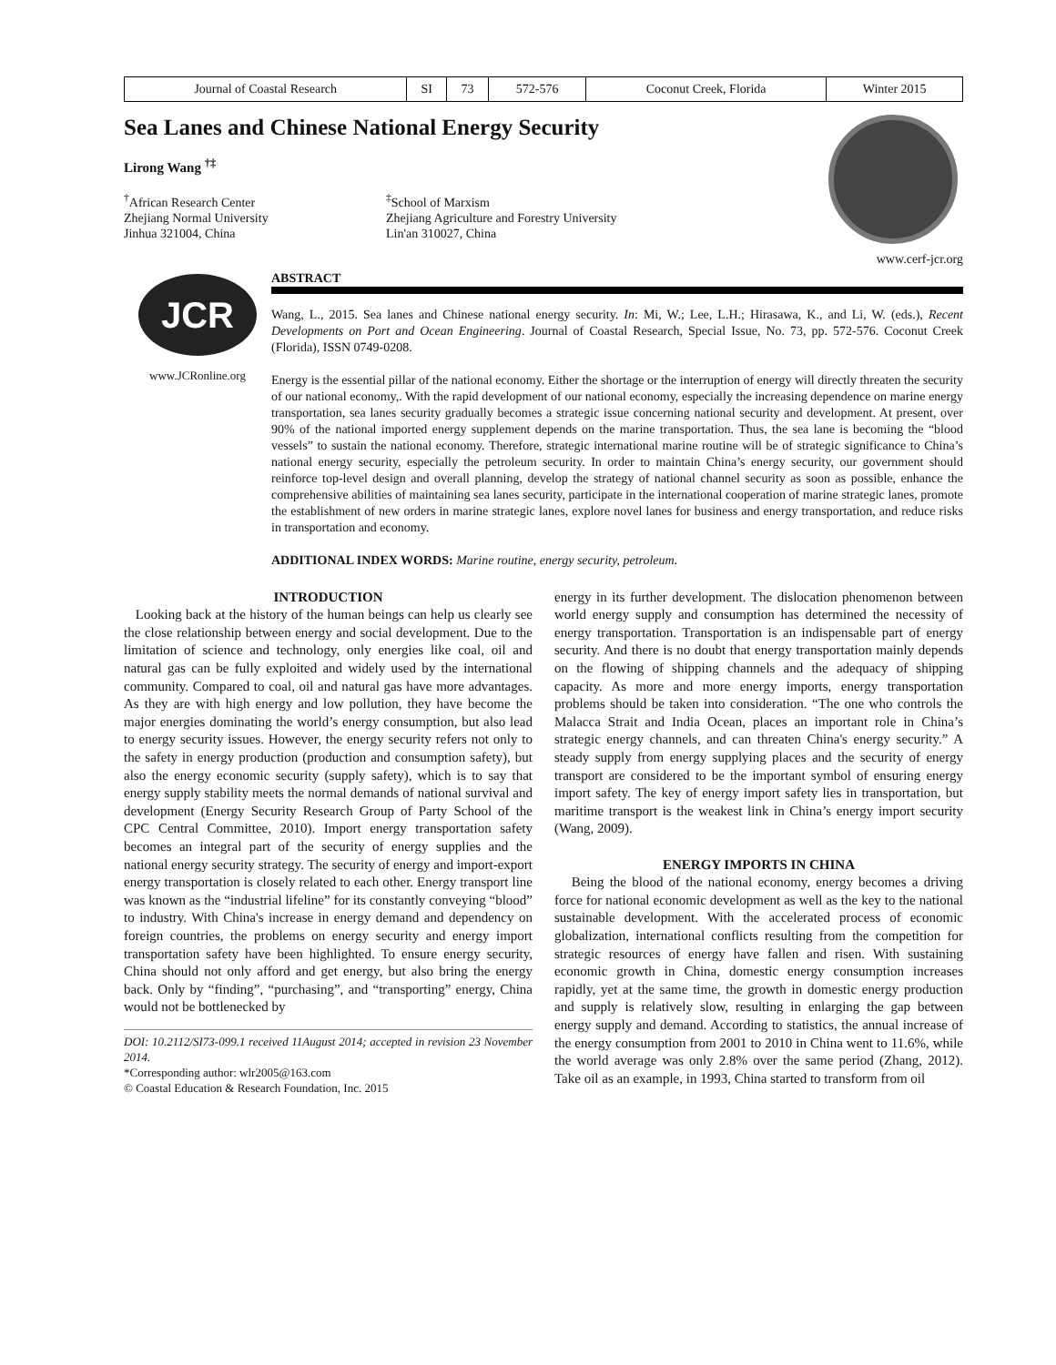| Journal of Coastal Research | SI | 73 | 572-576 | Coconut Creek, Florida | Winter 2015 |
Sea Lanes and Chinese National Energy Security
Lirong Wang <sup>†‡</sup>
<sup>†</sup> African Research Center
Zhejiang Normal University
Jinhua 321004, China
<sup>‡</sup> School of Marxism
Zhejiang Agriculture and Forestry University
Lin'an 310027, China
www.cerf-jcr.org
JCR
www.JCRonline.org
ABSTRACT
Wang, L., 2015. Sea lanes and Chinese national energy security. In: Mi, W.; Lee, L.H.; Hirasawa, K., and Li, W. (eds.), Recent Developments on Port and Ocean Engineering. Journal of Coastal Research, Special Issue, No. 73, pp. 572-576. Coconut Creek (Florida), ISSN 0749-0208.
Energy is the essential pillar of the national economy. Either the shortage or the interruption of energy will directly threaten the security of our national economy,. With the rapid development of our national economy, especially the increasing dependence on marine energy transportation, sea lanes security gradually becomes a strategic issue concerning national security and development. At present, over 90% of the national imported energy supplement depends on the marine transportation. Thus, the sea lane is becoming the “blood vessels” to sustain the national economy. Therefore, strategic international marine routine will be of strategic significance to China’s national energy security, especially the petroleum security. In order to maintain China’s energy security, our government should reinforce top-level design and overall planning, develop the strategy of national channel security as soon as possible, enhance the comprehensive abilities of maintaining sea lanes security, participate in the international cooperation of marine strategic lanes, promote the establishment of new orders in marine strategic lanes, explore novel lanes for business and energy transportation, and reduce risks in transportation and economy.
ADDITIONAL INDEX WORDS: Marine routine, energy security, petroleum.
INTRODUCTION
Looking back at the history of the human beings can help us clearly see the close relationship between energy and social development. Due to the limitation of science and technology, only energies like coal, oil and natural gas can be fully exploited and widely used by the international community. Compared to coal, oil and natural gas have more advantages. As they are with high energy and low pollution, they have become the major energies dominating the world’s energy consumption, but also lead to energy security issues. However, the energy security refers not only to the safety in energy production (production and consumption safety), but also the energy economic security (supply safety), which is to say that energy supply stability meets the normal demands of national survival and development (Energy Security Research Group of Party School of the CPC Central Committee, 2010). Import energy transportation safety becomes an integral part of the security of energy supplies and the national energy security strategy. The security of energy and import-export energy transportation is closely related to each other. Energy transport line was known as the “industrial lifeline” for its constantly conveying “blood” to industry. With China's increase in energy demand and dependency on foreign countries, the problems on energy security and energy import transportation safety have been highlighted. To ensure energy security, China should not only afford and get energy, but also bring the energy back. Only by “finding”, “purchasing”, and “transporting” energy, China would not be bottlenecked by
DOI: 10.2112/SI73-099.1 received 11August 2014; accepted in revision 23 November 2014.
*Corresponding author: wlr2005@163.com
© Coastal Education & Research Foundation, Inc. 2015
energy in its further development. The dislocation phenomenon between world energy supply and consumption has determined the necessity of energy transportation. Transportation is an indispensable part of energy security. And there is no doubt that energy transportation mainly depends on the flowing of shipping channels and the adequacy of shipping capacity. As more and more energy imports, energy transportation problems should be taken into consideration. “The one who controls the Malacca Strait and India Ocean, places an important role in China’s strategic energy channels, and can threaten China's energy security.” A steady supply from energy supplying places and the security of energy transport are considered to be the important symbol of ensuring energy import safety. The key of energy import safety lies in transportation, but maritime transport is the weakest link in China’s energy import security (Wang, 2009).
ENERGY IMPORTS IN CHINA
Being the blood of the national economy, energy becomes a driving force for national economic development as well as the key to the national sustainable development. With the accelerated process of economic globalization, international conflicts resulting from the competition for strategic resources of energy have fallen and risen. With sustaining economic growth in China, domestic energy consumption increases rapidly, yet at the same time, the growth in domestic energy production and supply is relatively slow, resulting in enlarging the gap between energy supply and demand. According to statistics, the annual increase of the energy consumption from 2001 to 2010 in China went to 11.6%, while the world average was only 2.8% over the same period (Zhang, 2012). Take oil as an example, in 1993, China started to transform from oil